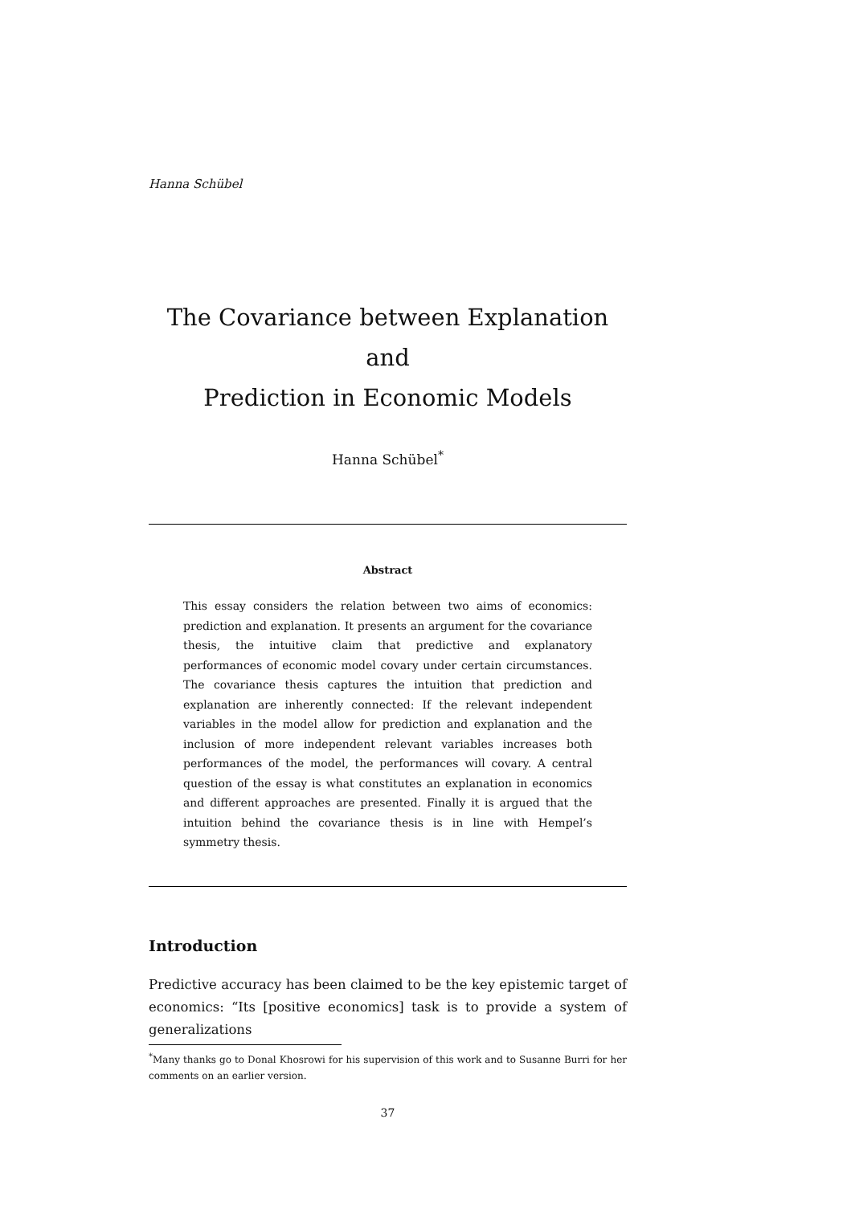Hanna Schübel
The Covariance between Explanation and
Prediction in Economic Models
Hanna Schübel<sup>*</sup>
Abstract
This essay considers the relation between two aims of economics: prediction and explanation. It presents an argument for the covariance thesis, the intuitive claim that predictive and explanatory performances of economic model covary under certain circumstances. The covariance thesis captures the intuition that prediction and explanation are inherently connected: If the relevant independent variables in the model allow for prediction and explanation and the inclusion of more independent relevant variables increases both performances of the model, the performances will covary. A central question of the essay is what constitutes an explanation in economics and different approaches are presented. Finally it is argued that the intuition behind the covariance thesis is in line with Hempel’s symmetry thesis.
Introduction
Predictive accuracy has been claimed to be the key epistemic target of economics: “Its [positive economics] task is to provide a system of generalizations
<sup>*</sup> Many thanks go to Donal Khosrowi for his supervision of this work and to Susanne Burri for her comments on an earlier version.
37